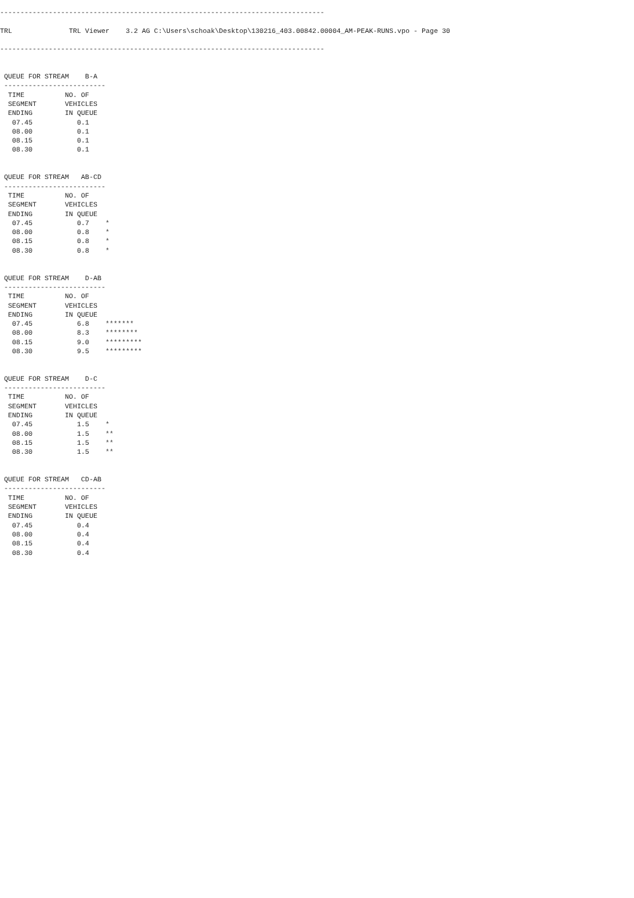--------------------------------------------------------------------------------

TRL              TRL Viewer    3.2 AG C:\Users\schoak\Desktop\130216_403.00842.00004_AM-PEAK-RUNS.vpo - Page 30

--------------------------------------------------------------------------------


 QUEUE FOR STREAM    B-A
 -------------------------
  TIME          NO. OF
  SEGMENT       VEHICLES
  ENDING        IN QUEUE
   07.45           0.1
   08.00           0.1
   08.15           0.1
   08.30           0.1


 QUEUE FOR STREAM   AB-CD
 -------------------------
  TIME          NO. OF
  SEGMENT       VEHICLES
  ENDING        IN QUEUE
   07.45           0.7    *
   08.00           0.8    *
   08.15           0.8    *
   08.30           0.8    *


 QUEUE FOR STREAM    D-AB
 -------------------------
  TIME          NO. OF
  SEGMENT       VEHICLES
  ENDING        IN QUEUE
   07.45           6.8    *******
   08.00           8.3    ********
   08.15           9.0    *********
   08.30           9.5    *********


 QUEUE FOR STREAM    D-C
 -------------------------
  TIME          NO. OF
  SEGMENT       VEHICLES
  ENDING        IN QUEUE
   07.45           1.5    *
   08.00           1.5    **
   08.15           1.5    **
   08.30           1.5    **


 QUEUE FOR STREAM   CD-AB
 -------------------------
  TIME          NO. OF
  SEGMENT       VEHICLES
  ENDING        IN QUEUE
   07.45           0.4
   08.00           0.4
   08.15           0.4
   08.30           0.4